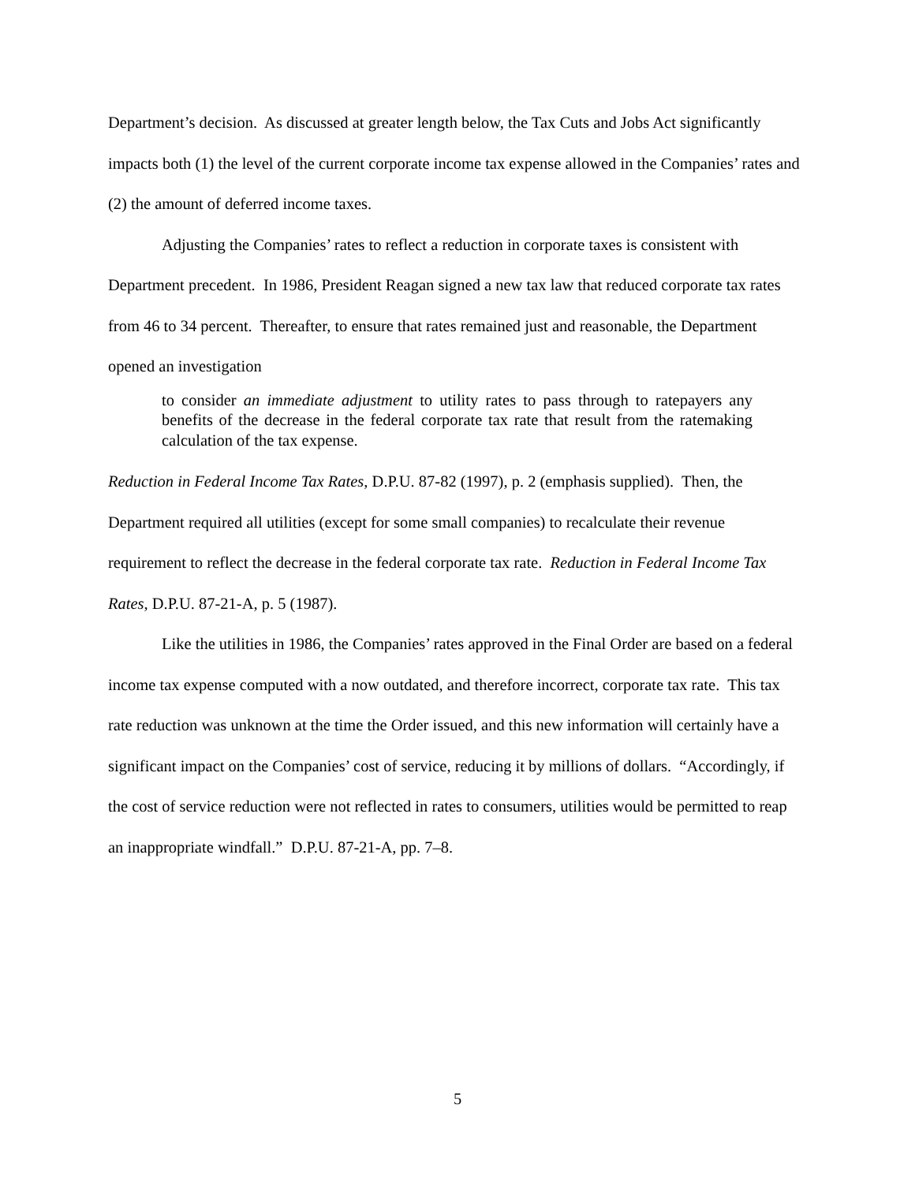Department’s decision. As discussed at greater length below, the Tax Cuts and Jobs Act significantly impacts both (1) the level of the current corporate income tax expense allowed in the Companies’ rates and (2) the amount of deferred income taxes.
Adjusting the Companies’ rates to reflect a reduction in corporate taxes is consistent with Department precedent. In 1986, President Reagan signed a new tax law that reduced corporate tax rates from 46 to 34 percent. Thereafter, to ensure that rates remained just and reasonable, the Department opened an investigation
to consider an immediate adjustment to utility rates to pass through to ratepayers any benefits of the decrease in the federal corporate tax rate that result from the ratemaking calculation of the tax expense.
Reduction in Federal Income Tax Rates, D.P.U. 87-82 (1997), p. 2 (emphasis supplied). Then, the Department required all utilities (except for some small companies) to recalculate their revenue requirement to reflect the decrease in the federal corporate tax rate. Reduction in Federal Income Tax Rates, D.P.U. 87-21-A, p. 5 (1987).
Like the utilities in 1986, the Companies’ rates approved in the Final Order are based on a federal income tax expense computed with a now outdated, and therefore incorrect, corporate tax rate. This tax rate reduction was unknown at the time the Order issued, and this new information will certainly have a significant impact on the Companies’ cost of service, reducing it by millions of dollars. “Accordingly, if the cost of service reduction were not reflected in rates to consumers, utilities would be permitted to reap an inappropriate windfall.” D.P.U. 87-21-A, pp. 7–8.
5